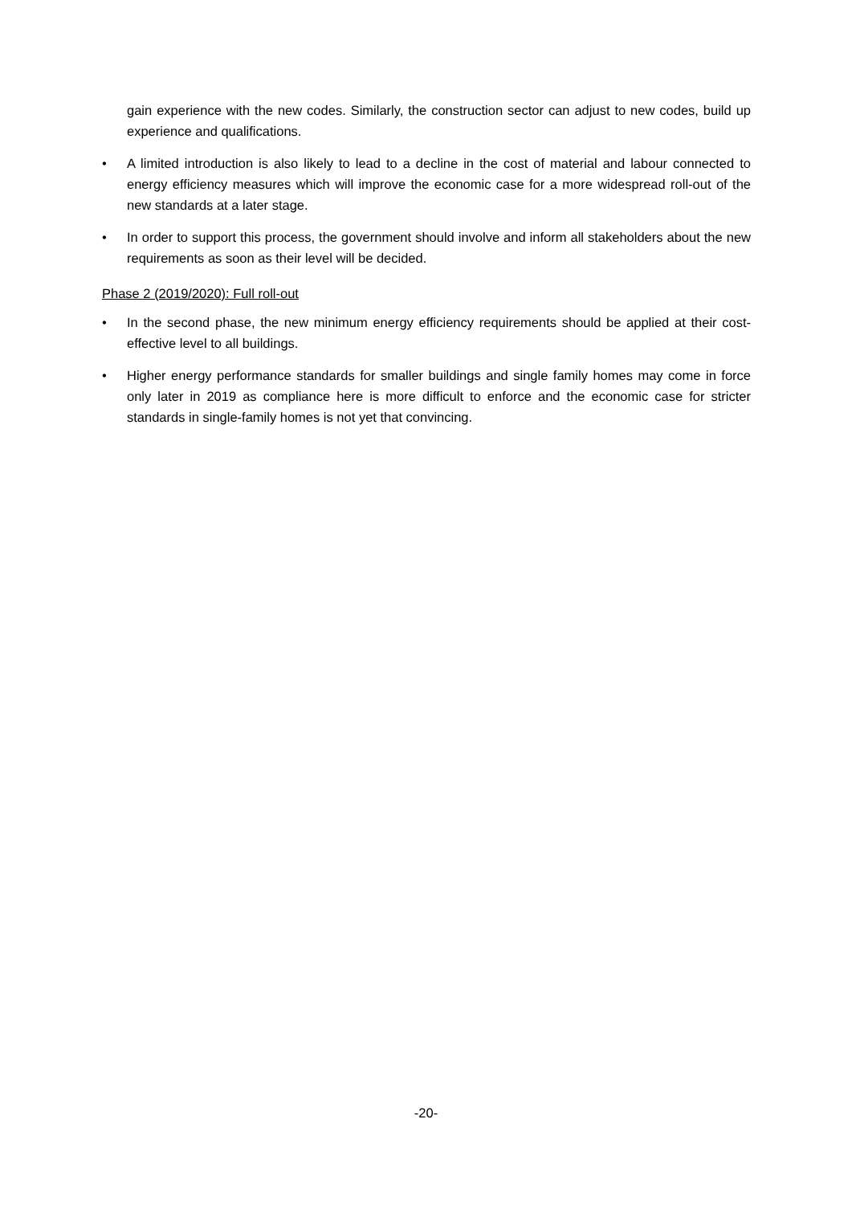gain experience with the new codes. Similarly, the construction sector can adjust to new codes, build up experience and qualifications.
• A limited introduction is also likely to lead to a decline in the cost of material and labour connected to energy efficiency measures which will improve the economic case for a more widespread roll-out of the new standards at a later stage.
• In order to support this process, the government should involve and inform all stakeholders about the new requirements as soon as their level will be decided.
Phase 2 (2019/2020): Full roll-out
• In the second phase, the new minimum energy efficiency requirements should be applied at their cost-effective level to all buildings.
• Higher energy performance standards for smaller buildings and single family homes may come in force only later in 2019 as compliance here is more difficult to enforce and the economic case for stricter standards in single-family homes is not yet that convincing.
-20-